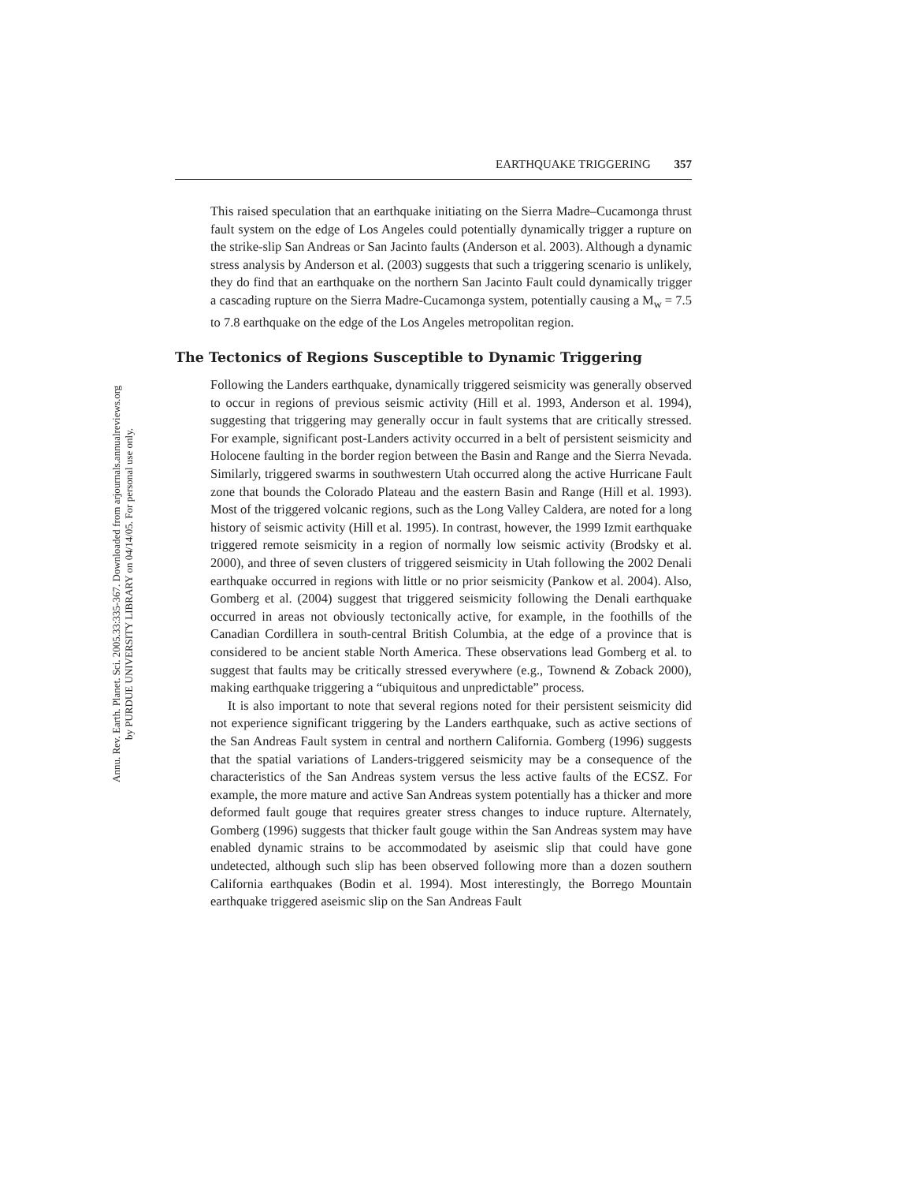Annu. Rev. Earth. Planet. Sci. 2005.33:335-367. Downloaded from arjournals.annualreviews.org
by PURDUE UNIVERSITY LIBRARY on 04/14/05. For personal use only.
EARTHQUAKE TRIGGERING 357
This raised speculation that an earthquake initiating on the Sierra Madre–Cucamonga thrust fault system on the edge of Los Angeles could potentially dynamically trigger a rupture on the strike-slip San Andreas or San Jacinto faults (Anderson et al. 2003). Although a dynamic stress analysis by Anderson et al. (2003) suggests that such a triggering scenario is unlikely, they do find that an earthquake on the northern San Jacinto Fault could dynamically trigger a cascading rupture on the Sierra Madre-Cucamonga system, potentially causing a M<sub>w</sub> = 7.5 to 7.8 earthquake on the edge of the Los Angeles metropolitan region.
The Tectonics of Regions Susceptible to Dynamic Triggering
Following the Landers earthquake, dynamically triggered seismicity was generally observed to occur in regions of previous seismic activity (Hill et al. 1993, Anderson et al. 1994), suggesting that triggering may generally occur in fault systems that are critically stressed. For example, significant post-Landers activity occurred in a belt of persistent seismicity and Holocene faulting in the border region between the Basin and Range and the Sierra Nevada. Similarly, triggered swarms in southwestern Utah occurred along the active Hurricane Fault zone that bounds the Colorado Plateau and the eastern Basin and Range (Hill et al. 1993). Most of the triggered volcanic regions, such as the Long Valley Caldera, are noted for a long history of seismic activity (Hill et al. 1995). In contrast, however, the 1999 Izmit earthquake triggered remote seismicity in a region of normally low seismic activity (Brodsky et al. 2000), and three of seven clusters of triggered seismicity in Utah following the 2002 Denali earthquake occurred in regions with little or no prior seismicity (Pankow et al. 2004). Also, Gomberg et al. (2004) suggest that triggered seismicity following the Denali earthquake occurred in areas not obviously tectonically active, for example, in the foothills of the Canadian Cordillera in south-central British Columbia, at the edge of a province that is considered to be ancient stable North America. These observations lead Gomberg et al. to suggest that faults may be critically stressed everywhere (e.g., Townend & Zoback 2000), making earthquake triggering a “ubiquitous and unpredictable” process.
It is also important to note that several regions noted for their persistent seismicity did not experience significant triggering by the Landers earthquake, such as active sections of the San Andreas Fault system in central and northern California. Gomberg (1996) suggests that the spatial variations of Landers-triggered seismicity may be a consequence of the characteristics of the San Andreas system versus the less active faults of the ECSZ. For example, the more mature and active San Andreas system potentially has a thicker and more deformed fault gouge that requires greater stress changes to induce rupture. Alternately, Gomberg (1996) suggests that thicker fault gouge within the San Andreas system may have enabled dynamic strains to be accommodated by aseismic slip that could have gone undetected, although such slip has been observed following more than a dozen southern California earthquakes (Bodin et al. 1994). Most interestingly, the Borrego Mountain earthquake triggered aseismic slip on the San Andreas Fault